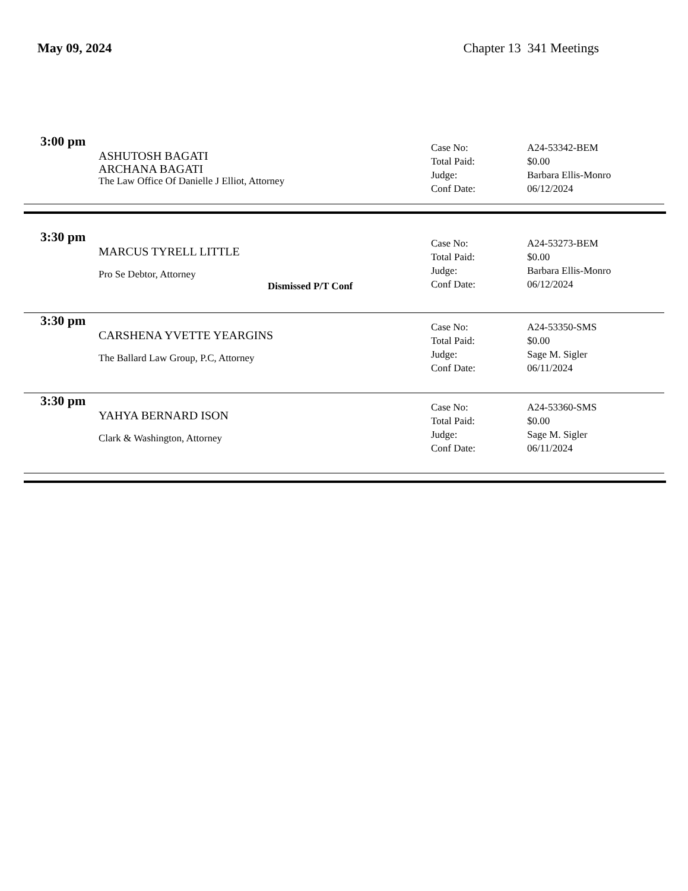May 09, 2024 Chapter 13 341 Meetings
3:00 pm
ASHUTOSH BAGATI
ARCHANA BAGATI
The Law Office Of Danielle J Elliot, Attorney
Case No: A24-53342-BEM
Total Paid: $0.00
Judge: Barbara Ellis-Monro
Conf Date: 06/12/2024
3:30 pm
MARCUS TYRELL LITTLE
Pro Se Debtor, Attorney
Dismissed P/T Conf
Case No: A24-53273-BEM
Total Paid: $0.00
Judge: Barbara Ellis-Monro
Conf Date: 06/12/2024
3:30 pm
CARSHENA YVETTE YEARGINS
The Ballard Law Group, P.C, Attorney
Case No: A24-53350-SMS
Total Paid: $0.00
Judge: Sage M. Sigler
Conf Date: 06/11/2024
3:30 pm
YAHYA BERNARD ISON
Clark & Washington, Attorney
Case No: A24-53360-SMS
Total Paid: $0.00
Judge: Sage M. Sigler
Conf Date: 06/11/2024